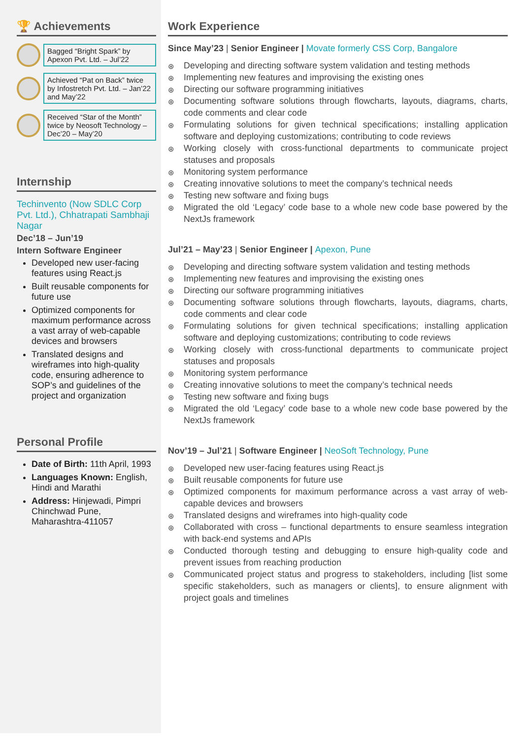🏆 Achievements
Bagged “Bright Spark” by Apexon Pvt. Ltd. – Jul’22
Achieved “Pat on Back” twice by Infostretch Pvt. Ltd. – Jan’22 and May’22
Received “Star of the Month” twice by Neosoft Technology – Dec’20 – May’20
Internship
Techinvento (Now SDLC Corp Pvt. Ltd.), Chhatrapati Sambhaji Nagar
Dec’18 – Jun’19
Intern Software Engineer
Developed new user-facing features using React.js
Built reusable components for future use
Optimized components for maximum performance across a vast array of web-capable devices and browsers
Translated designs and wireframes into high-quality code, ensuring adherence to SOP’s and guidelines of the project and organization
Personal Profile
Date of Birth: 11th April, 1993
Languages Known: English, Hindi and Marathi
Address: Hinjewadi, Pimpri Chinchwad Pune, Maharashtra-411057
Work Experience
Since May’23 | Senior Engineer | Movate formerly CSS Corp, Bangalore
⊛ Developing and directing software system validation and testing methods
⊛ Implementing new features and improvising the existing ones
⊛ Directing our software programming initiatives
⊛ Documenting software solutions through flowcharts, layouts, diagrams, charts, code comments and clear code
⊛ Formulating solutions for given technical specifications; installing application software and deploying customizations; contributing to code reviews
⊛ Working closely with cross-functional departments to communicate project statuses and proposals
⊛ Monitoring system performance
⊛ Creating innovative solutions to meet the company’s technical needs
⊛ Testing new software and fixing bugs
⊛ Migrated the old ‘Legacy’ code base to a whole new code base powered by the NextJs framework
Jul’21 – May’23 | Senior Engineer | Apexon, Pune
⊛ Developing and directing software system validation and testing methods
⊛ Implementing new features and improvising the existing ones
⊛ Directing our software programming initiatives
⊛ Documenting software solutions through flowcharts, layouts, diagrams, charts, code comments and clear code
⊛ Formulating solutions for given technical specifications; installing application software and deploying customizations; contributing to code reviews
⊛ Working closely with cross-functional departments to communicate project statuses and proposals
⊛ Monitoring system performance
⊛ Creating innovative solutions to meet the company’s technical needs
⊛ Testing new software and fixing bugs
⊛ Migrated the old ‘Legacy’ code base to a whole new code base powered by the NextJs framework
Nov’19 – Jul’21 | Software Engineer | NeoSoft Technology, Pune
⊛ Developed new user-facing features using React.js
⊛ Built reusable components for future use
⊛ Optimized components for maximum performance across a vast array of web-capable devices and browsers
⊛ Translated designs and wireframes into high-quality code
⊛ Collaborated with cross – functional departments to ensure seamless integration with back-end systems and APIs
⊛ Conducted thorough testing and debugging to ensure high-quality code and prevent issues from reaching production
⊛ Communicated project status and progress to stakeholders, including [list some specific stakeholders, such as managers or clients], to ensure alignment with project goals and timelines